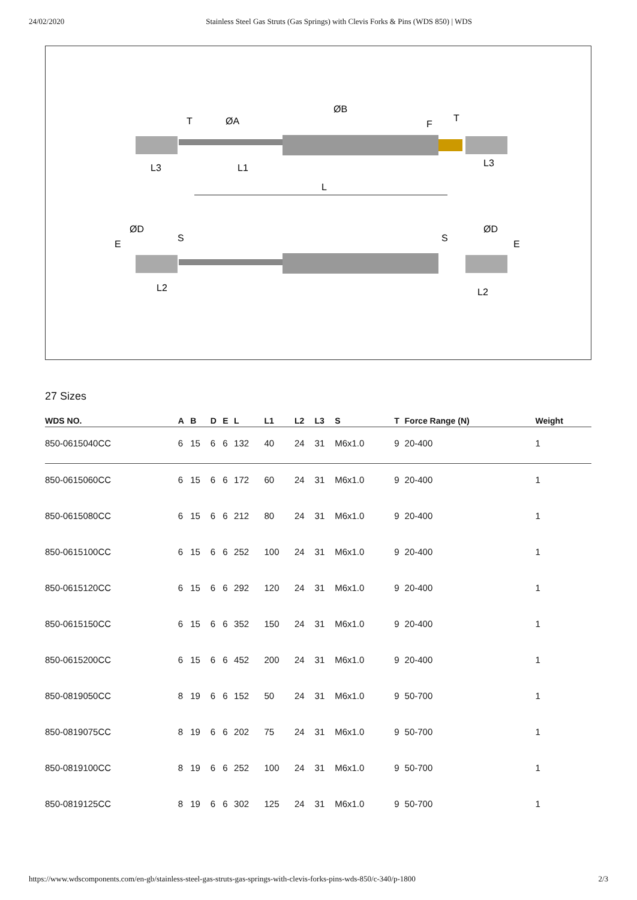24/02/2020 Stainless Steel Gas Struts (Gas Springs) with Clevis Forks & Pins (WDS 850) | WDS
L3
L1
L3
L
ØA
ØB
F
T
T
ØD
ØD
L2
L2
S
S
E
E
27 Sizes
| WDS NO. | A | B | D | E | L | L1 | L2 | L3 | S | T | Force Range (N) | Weight |
| --- | --- | --- | --- | --- | --- | --- | --- | --- | --- | --- | --- | --- |
| 850-0615040CC | 6 | 15 | 6 | 6 | 132 | 40 | 24 | 31 | M6x1.0 | 9 | 20-400 | 1 |
| 850-0615060CC | 6 | 15 | 6 | 6 | 172 | 60 | 24 | 31 | M6x1.0 | 9 | 20-400 | 1 |
| 850-0615080CC | 6 | 15 | 6 | 6 | 212 | 80 | 24 | 31 | M6x1.0 | 9 | 20-400 | 1 |
| 850-0615100CC | 6 | 15 | 6 | 6 | 252 | 100 | 24 | 31 | M6x1.0 | 9 | 20-400 | 1 |
| 850-0615120CC | 6 | 15 | 6 | 6 | 292 | 120 | 24 | 31 | M6x1.0 | 9 | 20-400 | 1 |
| 850-0615150CC | 6 | 15 | 6 | 6 | 352 | 150 | 24 | 31 | M6x1.0 | 9 | 20-400 | 1 |
| 850-0615200CC | 6 | 15 | 6 | 6 | 452 | 200 | 24 | 31 | M6x1.0 | 9 | 20-400 | 1 |
| 850-0819050CC | 8 | 19 | 6 | 6 | 152 | 50 | 24 | 31 | M6x1.0 | 9 | 50-700 | 1 |
| 850-0819075CC | 8 | 19 | 6 | 6 | 202 | 75 | 24 | 31 | M6x1.0 | 9 | 50-700 | 1 |
| 850-0819100CC | 8 | 19 | 6 | 6 | 252 | 100 | 24 | 31 | M6x1.0 | 9 | 50-700 | 1 |
| 850-0819125CC | 8 | 19 | 6 | 6 | 302 | 125 | 24 | 31 | M6x1.0 | 9 | 50-700 | 1 |
https://www.wdscomponents.com/en-gb/stainless-steel-gas-struts-gas-springs-with-clevis-forks-pins-wds-850/c-340/p-1800 2/3